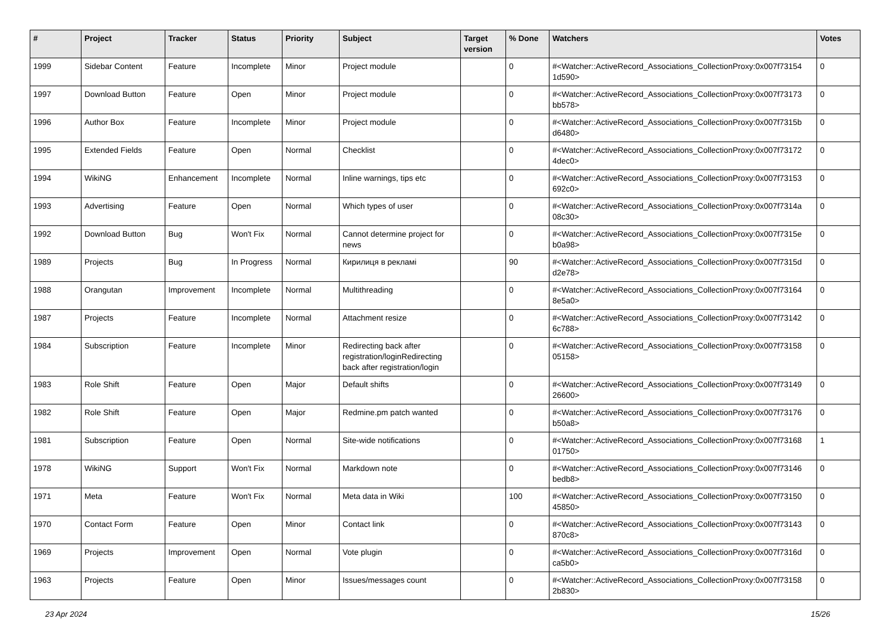| # | Project | Tracker | Status | Priority | Subject | Target version | % Done | Watchers | Votes |
| --- | --- | --- | --- | --- | --- | --- | --- | --- | --- |
| 1999 | Sidebar Content | Feature | Incomplete | Minor | Project module | | 0 | #<Watcher::ActiveRecord_Associations_CollectionProxy:0x007f73154 1d590> | 0 |
| 1997 | Download Button | Feature | Open | Minor | Project module | | 0 | #<Watcher::ActiveRecord_Associations_CollectionProxy:0x007f73173 bb578> | 0 |
| 1996 | Author Box | Feature | Incomplete | Minor | Project module | | 0 | #<Watcher::ActiveRecord_Associations_CollectionProxy:0x007f7315b d6480> | 0 |
| 1995 | Extended Fields | Feature | Open | Normal | Checklist | | 0 | #<Watcher::ActiveRecord_Associations_CollectionProxy:0x007f73172 4dec0> | 0 |
| 1994 | WikiNG | Enhancement | Incomplete | Normal | Inline warnings, tips etc | | 0 | #<Watcher::ActiveRecord_Associations_CollectionProxy:0x007f73153 692c0> | 0 |
| 1993 | Advertising | Feature | Open | Normal | Which types of user | | 0 | #<Watcher::ActiveRecord_Associations_CollectionProxy:0x007f7314a 08c30> | 0 |
| 1992 | Download Button | Bug | Won't Fix | Normal | Cannot determine project for news | | 0 | #<Watcher::ActiveRecord_Associations_CollectionProxy:0x007f7315e b0a98> | 0 |
| 1989 | Projects | Bug | In Progress | Normal | Кирилиця в рекламі | | 90 | #<Watcher::ActiveRecord_Associations_CollectionProxy:0x007f7315d d2e78> | 0 |
| 1988 | Orangutan | Improvement | Incomplete | Normal | Multithreading | | 0 | #<Watcher::ActiveRecord_Associations_CollectionProxy:0x007f73164 8e5a0> | 0 |
| 1987 | Projects | Feature | Incomplete | Normal | Attachment resize | | 0 | #<Watcher::ActiveRecord_Associations_CollectionProxy:0x007f73142 6c788> | 0 |
| 1984 | Subscription | Feature | Incomplete | Minor | Redirecting back after registration/loginRedirecting back after registration/login | | 0 | #<Watcher::ActiveRecord_Associations_CollectionProxy:0x007f73158 05158> | 0 |
| 1983 | Role Shift | Feature | Open | Major | Default shifts | | 0 | #<Watcher::ActiveRecord_Associations_CollectionProxy:0x007f73149 26600> | 0 |
| 1982 | Role Shift | Feature | Open | Major | Redmine.pm patch wanted | | 0 | #<Watcher::ActiveRecord_Associations_CollectionProxy:0x007f73176 b50a8> | 0 |
| 1981 | Subscription | Feature | Open | Normal | Site-wide notifications | | 0 | #<Watcher::ActiveRecord_Associations_CollectionProxy:0x007f73168 01750> | 1 |
| 1978 | WikiNG | Support | Won't Fix | Normal | Markdown note | | 0 | #<Watcher::ActiveRecord_Associations_CollectionProxy:0x007f73146 bedb8> | 0 |
| 1971 | Meta | Feature | Won't Fix | Normal | Meta data in Wiki | | 100 | #<Watcher::ActiveRecord_Associations_CollectionProxy:0x007f73150 45850> | 0 |
| 1970 | Contact Form | Feature | Open | Minor | Contact link | | 0 | #<Watcher::ActiveRecord_Associations_CollectionProxy:0x007f73143 870c8> | 0 |
| 1969 | Projects | Improvement | Open | Normal | Vote plugin | | 0 | #<Watcher::ActiveRecord_Associations_CollectionProxy:0x007f7316d ca5b0> | 0 |
| 1963 | Projects | Feature | Open | Minor | Issues/messages count | | 0 | #<Watcher::ActiveRecord_Associations_CollectionProxy:0x007f73158 2b830> | 0 |
23 Apr 2024 15/26